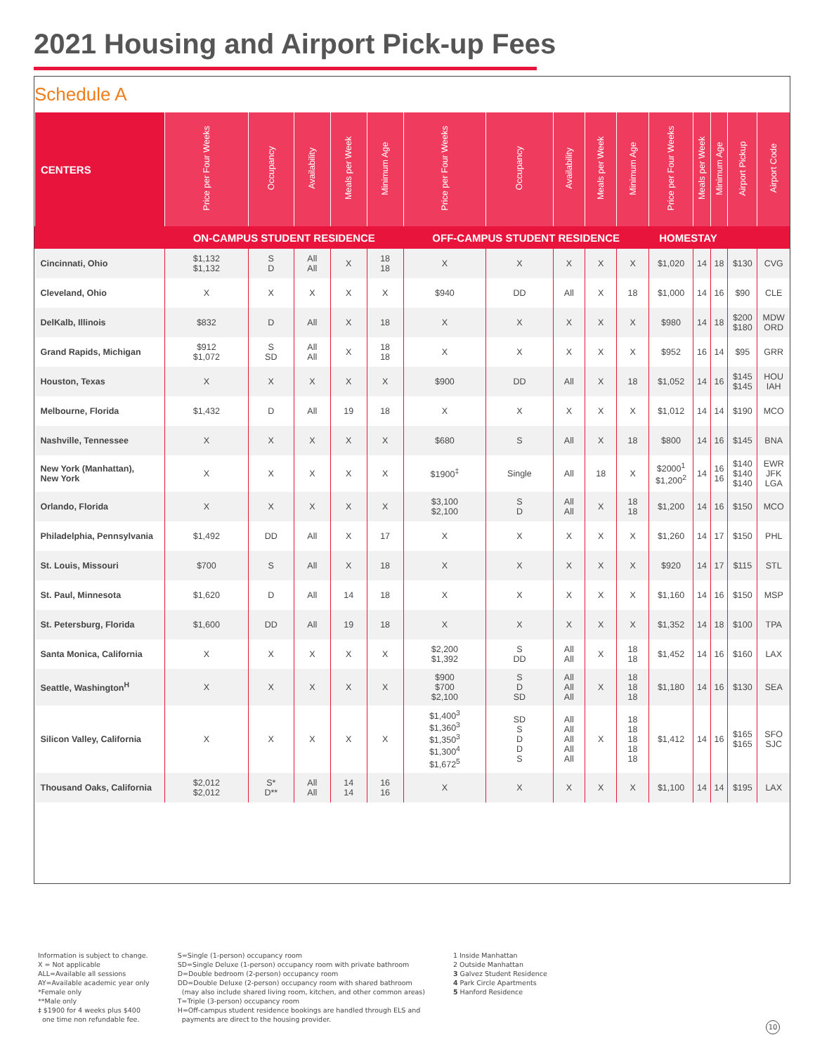2021 Housing and Airport Pick-up Fees
Schedule A
| CENTERS | Price per Four Weeks | Occupancy | Availability | Meals per Week | Minimum Age | Price per Four Weeks | Occupancy | Availability | Meals per Week | Minimum Age | Price per Four Weeks | Meals per Week | Minimum Age | Airport Pickup | Airport Code |
| --- | --- | --- | --- | --- | --- | --- | --- | --- | --- | --- | --- | --- | --- | --- | --- |
| | ON-CAMPUS STUDENT RESIDENCE | | | | | OFF-CAMPUS STUDENT RESIDENCE | | | | | HOMESTAY | | | | |
| Cincinnati, Ohio | $1,132 $1,132 | S D | All All | X | 18 18 | X | X | X | X | X | $1,020 | 14 | 18 | $130 | CVG |
| Cleveland, Ohio | X | X | X | X | X | $940 | DD | All | X | 18 | $1,000 | 14 | 16 | $90 | CLE |
| DelKalb, Illinois | $832 | D | All | X | 18 | X | X | X | X | X | $980 | 14 | 18 | $200 $180 | MDW ORD |
| Grand Rapids, Michigan | $912 $1,072 | S SD | All All | X | 18 18 | X | X | X | X | X | $952 | 16 | 14 | $95 | GRR |
| Houston, Texas | X | X | X | X | X | $900 | DD | All | X | 18 | $1,052 | 14 | 16 | $145 $145 | HOU IAH |
| Melbourne, Florida | $1,432 | D | All | 19 | 18 | X | X | X | X | X | $1,012 | 14 | 14 | $190 | MCO |
| Nashville, Tennessee | X | X | X | X | X | $680 | S | All | X | 18 | $800 | 14 | 16 | $145 | BNA |
| New York (Manhattan), New York | X | X | X | X | X | $1900<sup>‡</sup> | Single | All | 18 | X | $2000<sup>1</sup> $1,200<sup>2</sup> | 14 | 16 16 | $140 $140 $140 | EWR JFK LGA |
| Orlando, Florida | X | X | X | X | X | $3,100 $2,100 | S D | All All | X | 18 18 | $1,200 | 14 | 16 | $150 | MCO |
| Philadelphia, Pennsylvania | $1,492 | DD | All | X | 17 | X | X | X | X | X | $1,260 | 14 | 17 | $150 | PHL |
| St. Louis, Missouri | $700 | S | All | X | 18 | X | X | X | X | X | $920 | 14 | 17 | $115 | STL |
| St. Paul, Minnesota | $1,620 | D | All | 14 | 18 | X | X | X | X | X | $1,160 | 14 | 16 | $150 | MSP |
| St. Petersburg, Florida | $1,600 | DD | All | 19 | 18 | X | X | X | X | X | $1,352 | 14 | 18 | $100 | TPA |
| Santa Monica, California | X | X | X | X | X | $2,200 $1,392 | S DD | All All | X | 18 18 | $1,452 | 14 | 16 | $160 | LAX |
| Seattle, Washington<sup>H</sup> | X | X | X | X | X | $900 $700 $2,100 | S D SD | All All All | X | 18 18 18 | $1,180 | 14 | 16 | $130 | SEA |
| Silicon Valley, California | X | X | X | X | X | $1,400<sup>3</sup> $1,360<sup>3</sup> $1,350<sup>3</sup> $1,300<sup>4</sup> $1,672<sup>5</sup> | SD S D D S | All All All All All | X | 18 18 18 18 18 | $1,412 | 14 | 16 | $165 $165 | SFO SJC |
| Thousand Oaks, California | $2,012 $2,012 | S* D** | All All | 14 14 | 16 16 | X | X | X | X | X | $1,100 | 14 | 14 | $195 | LAX |
Information is subject to change.
X = Not applicable
ALL=Available all sessions
AY=Available academic year only
*Female only
**Male only
‡ $1900 for 4 weeks plus $400
one time non refundable fee.
S=Single (1-person) occupancy room
SD=Single Deluxe (1-person) occupancy room with private bathroom
D=Double bedroom (2-person) occupancy room
DD=Double Deluxe (2-person) occupancy room with shared bathroom
(may also include shared living room, kitchen, and other common areas)
T=Triple (3-person) occupancy room
H=Off-campus student residence bookings are handled through ELS and
payments are direct to the housing provider.
1 Inside Manhattan
2 Outside Manhattan
3 Galvez Student Residence
4 Park Circle Apartments
5 Hanford Residence
10